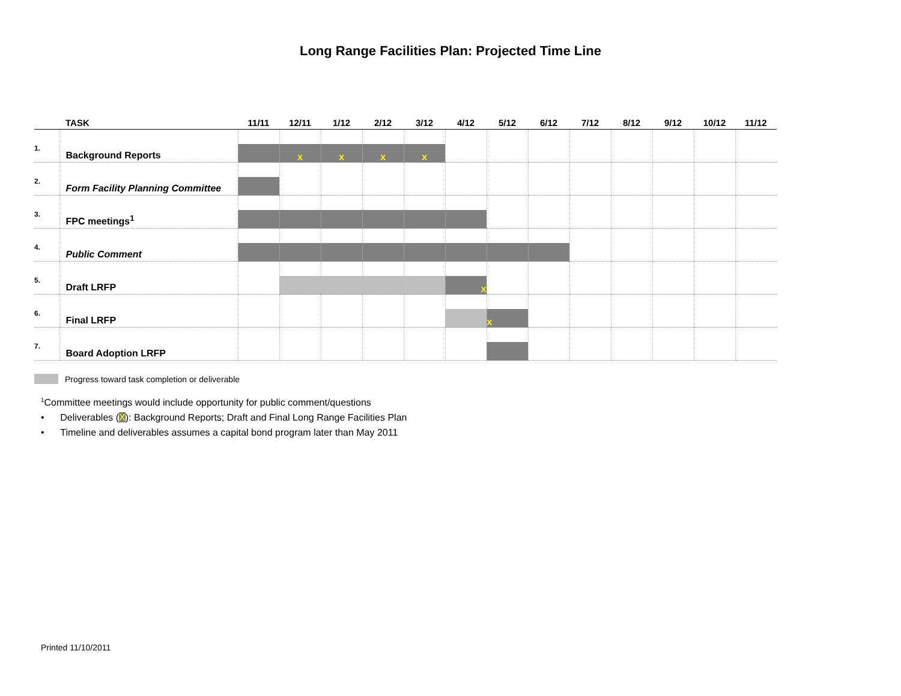Long Range Facilities Plan: Projected Time Line
| | TASK | 11/11 | 12/11 | 1/12 | 2/12 | 3/12 | 4/12 | 5/12 | 6/12 | 7/12 | 8/12 | 9/12 | 10/12 | 11/12 |
| --- | --- | --- | --- | --- | --- | --- | --- | --- | --- | --- | --- | --- | --- | --- |
| 1. | Background Reports | | X | X | X | X | | | | | | | | |
| 2. | Form Facility Planning Committee | | | | | | | | | | | | | |
| 3. | FPC meetings<sup>1</sup> | | | | | | | | | | | | | |
| 4. | Public Comment | | | | | | | | | | | | | |
| 5. | Draft LRFP | | | | | | X | | | | | | | |
| 6. | Final LRFP | | | | | | | X | | | | | | |
| 7. | Board Adoption LRFP | | | | | | | | | | | | | |
Progress toward task completion or deliverable
<sup>1</sup> Committee meetings would include opportunity for public comment/questions
• Deliverables (X): Background Reports; Draft and Final Long Range Facilities Plan
• Timeline and deliverables assumes a capital bond program later than May 2011
Printed 11/10/2011